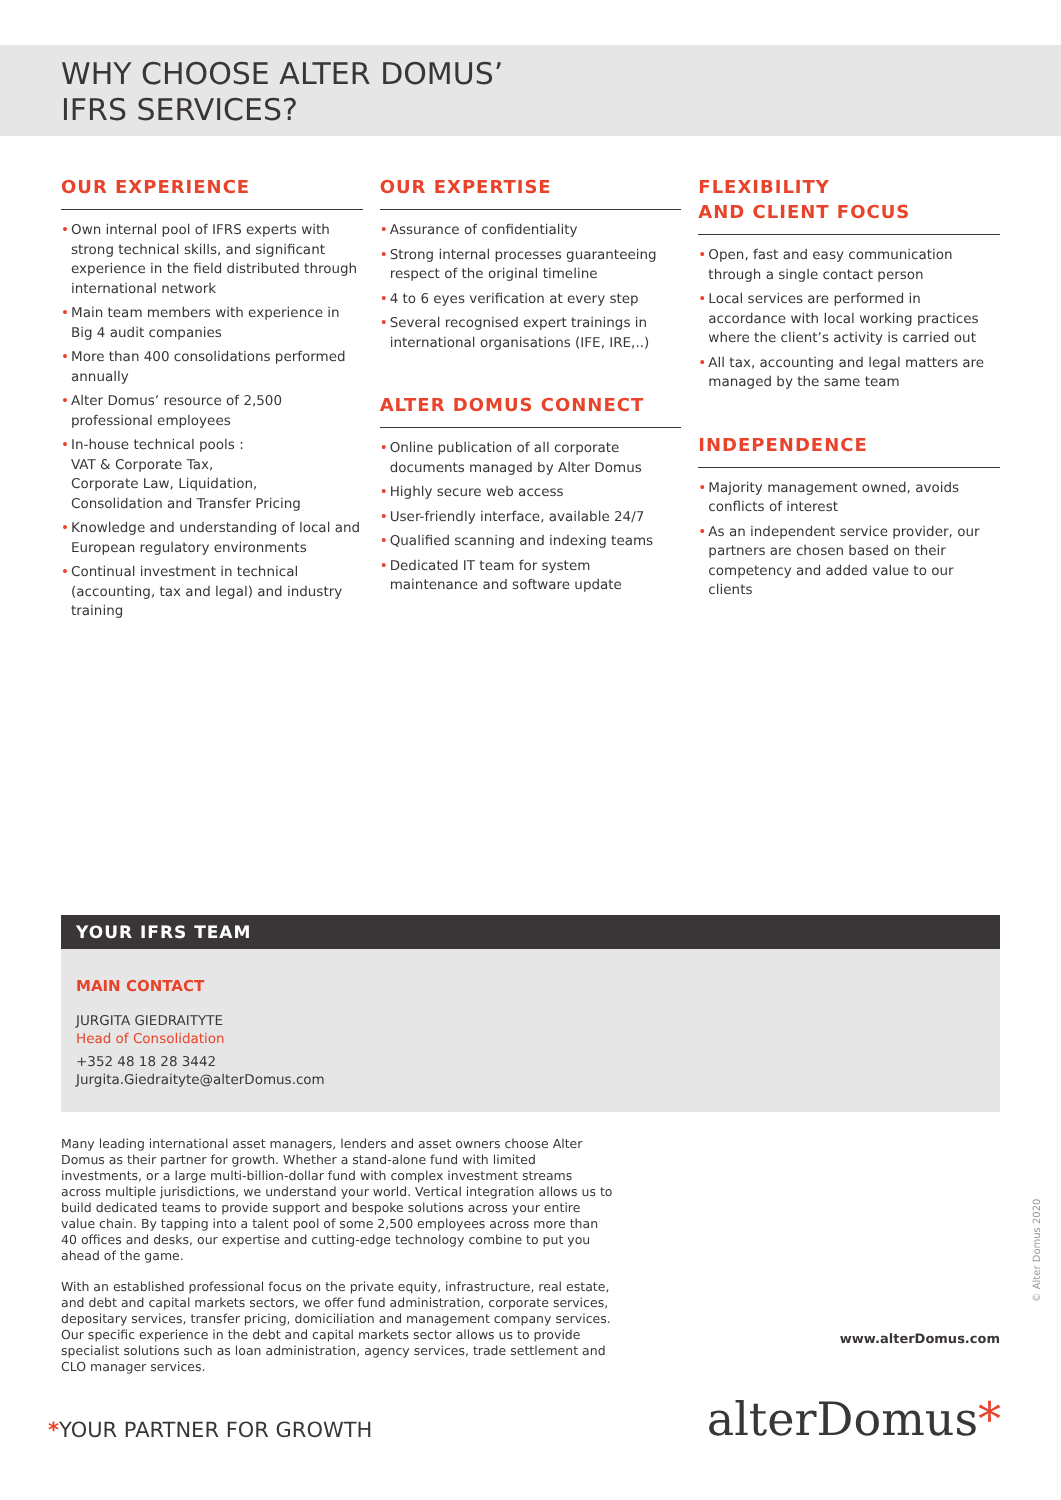WHY CHOOSE ALTER DOMUS’
IFRS SERVICES?
OUR EXPERIENCE
• Own internal pool of IFRS experts with strong technical skills, and significant experience in the field distributed through international network
• Main team members with experience in Big 4 audit companies
• More than 400 consolidations performed annually
• Alter Domus’ resource of 2,500 professional employees
• In-house technical pools :
VAT & Corporate Tax,
Corporate Law, Liquidation,
Consolidation and Transfer Pricing
• Knowledge and understanding of local and European regulatory environments
• Continual investment in technical (accounting, tax and legal) and industry training
OUR EXPERTISE
• Assurance of confidentiality
• Strong internal processes guaranteeing respect of the original timeline
• 4 to 6 eyes verification at every step
• Several recognised expert trainings in international organisations (IFE, IRE,..)
ALTER DOMUS CONNECT
• Online publication of all corporate documents managed by Alter Domus
• Highly secure web access
• User-friendly interface, available 24/7
• Qualified scanning and indexing teams
• Dedicated IT team for system maintenance and software update
FLEXIBILITY
AND CLIENT FOCUS
• Open, fast and easy communication through a single contact person
• Local services are performed in accordance with local working practices where the client’s activity is carried out
• All tax, accounting and legal matters are managed by the same team
INDEPENDENCE
• Majority management owned, avoids conflicts of interest
• As an independent service provider, our partners are chosen based on their competency and added value to our clients
YOUR IFRS TEAM
MAIN CONTACT
JURGITA GIEDRAITYTE
Head of Consolidation
+352 48 18 28 3442
Jurgita.Giedraityte@alterDomus.com
Many leading international asset managers, lenders and asset owners choose Alter Domus as their partner for growth. Whether a stand-alone fund with limited investments, or a large multi-billion-dollar fund with complex investment streams across multiple jurisdictions, we understand your world. Vertical integration allows us to build dedicated teams to provide support and bespoke solutions across your entire value chain. By tapping into a talent pool of some 2,500 employees across more than 40 offices and desks, our expertise and cutting-edge technology combine to put you ahead of the game.
With an established professional focus on the private equity, infrastructure, real estate, and debt and capital markets sectors, we offer fund administration, corporate services, depositary services, transfer pricing, domiciliation and management company services. Our specific experience in the debt and capital markets sector allows us to provide specialist solutions such as loan administration, agency services, trade settlement and CLO manager services.
© Alter Domus 2020
www.alterDomus.com
*YOUR PARTNER FOR GROWTH alterDomus*